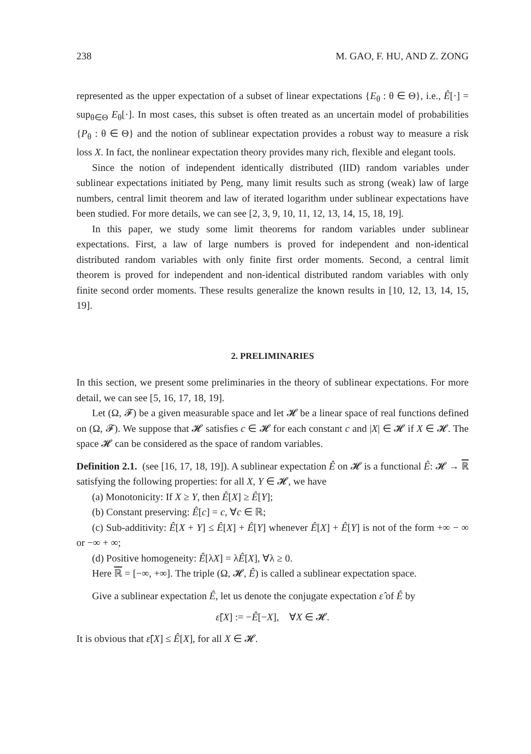238 M. GAO, F. HU, AND Z. ZONG
represented as the upper expectation of a subset of linear expectations {E<sub>θ</sub> : θ ∈ Θ}, i.e., Ê[·] = sup<sub>θ∈Θ</sub> E<sub>θ</sub>[·]. In most cases, this subset is often treated as an uncertain model of probabilities {P<sub>θ</sub> : θ ∈ Θ} and the notion of sublinear expectation provides a robust way to measure a risk loss X. In fact, the nonlinear expectation theory provides many rich, flexible and elegant tools.
Since the notion of independent identically distributed (IID) random variables under sublinear expectations initiated by Peng, many limit results such as strong (weak) law of large numbers, central limit theorem and law of iterated logarithm under sublinear expectations have been studied. For more details, we can see [2, 3, 9, 10, 11, 12, 13, 14, 15, 18, 19].
In this paper, we study some limit theorems for random variables under sublinear expectations. First, a law of large numbers is proved for independent and non-identical distributed random variables with only finite first order moments. Second, a central limit theorem is proved for independent and non-identical distributed random variables with only finite second order moments. These results generalize the known results in [10, 12, 13, 14, 15, 19].
2. PRELIMINARIES
In this section, we present some preliminaries in the theory of sublinear expectations. For more detail, we can see [5, 16, 17, 18, 19].
Let (Ω, 𝓕) be a given measurable space and let 𝓗 be a linear space of real functions defined on (Ω, 𝓕). We suppose that 𝓗 satisfies c ∈ 𝓗 for each constant c and |X| ∈ 𝓗 if X ∈ 𝓗. The space 𝓗 can be considered as the space of random variables.
Definition 2.1. (see [16, 17, 18, 19]). A sublinear expectation Ê on 𝓗 is a functional Ê: 𝓗 → ℝ satisfying the following properties: for all X, Y ∈ 𝓗, we have
(a) Monotonicity: If X ≥ Y, then Ê[X] ≥ Ê[Y];
(b) Constant preserving: Ê[c] = c, ∀c ∈ ℝ;
(c) Sub-additivity: Ê[X + Y] ≤ Ê[X] + Ê[Y] whenever Ê[X] + Ê[Y] is not of the form +∞ − ∞ or −∞ + ∞;
(d) Positive homogeneity: Ê[λX] = λÊ[X], ∀λ ≥ 0.
Here ℝ = [−∞, +∞]. The triple (Ω, 𝓗, Ê) is called a sublinear expectation space.
Give a sublinear expectation Ê, let us denote the conjugate expectation ε̂ of Ê by
ε̂[X] := −Ê[−X], ∀X ∈ 𝓗.
It is obvious that ε̂[X] ≤ Ê[X], for all X ∈ 𝓗.